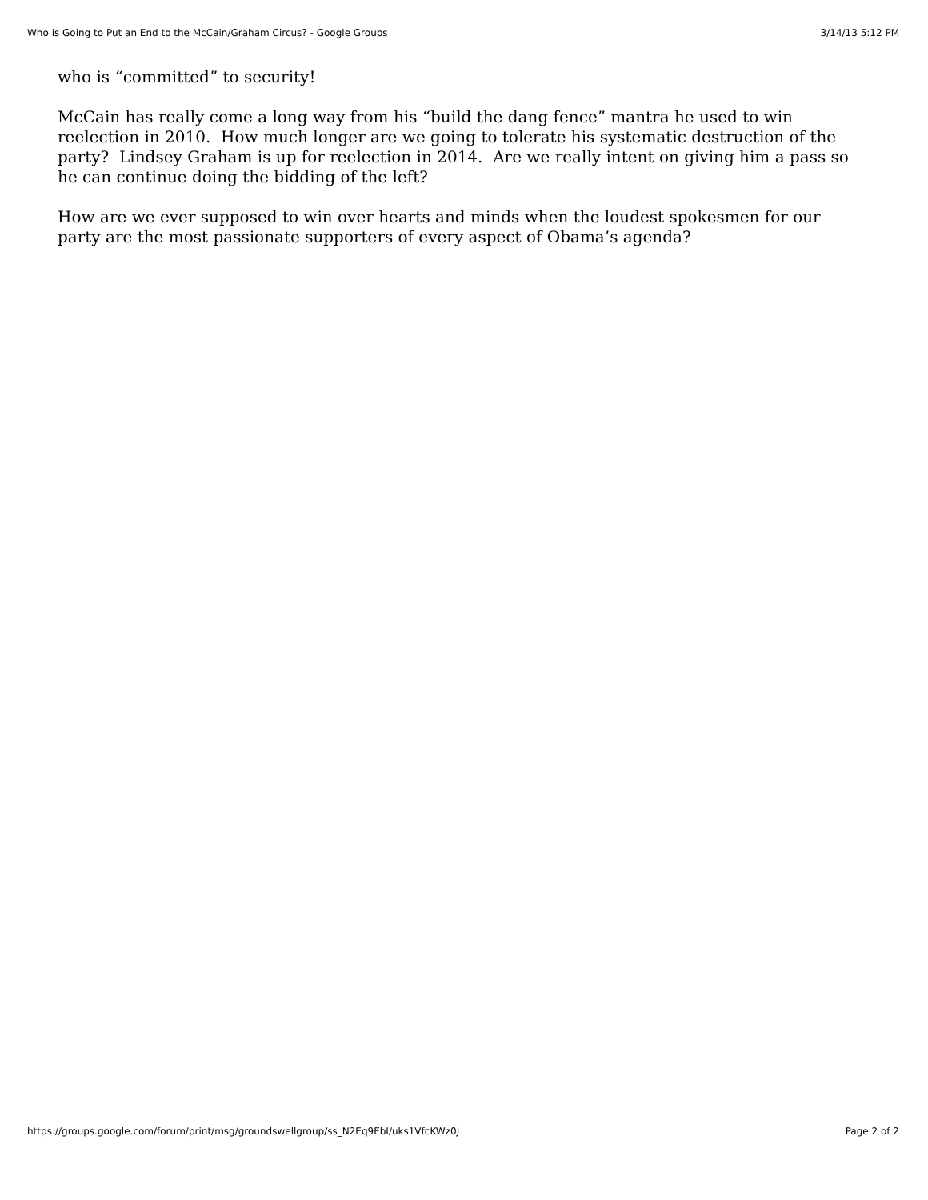Who is Going to Put an End to the McCain/Graham Circus? - Google Groups 3/14/13 5:12 PM
who is “committed” to security!
McCain has really come a long way from his “build the dang fence” mantra he used to win reelection in 2010. How much longer are we going to tolerate his systematic destruction of the party? Lindsey Graham is up for reelection in 2014. Are we really intent on giving him a pass so he can continue doing the bidding of the left?
How are we ever supposed to win over hearts and minds when the loudest spokesmen for our party are the most passionate supporters of every aspect of Obama’s agenda?
https://groups.google.com/forum/print/msg/groundswellgroup/ss_N2Eq9EbI/uks1VfcKWz0J Page 2 of 2